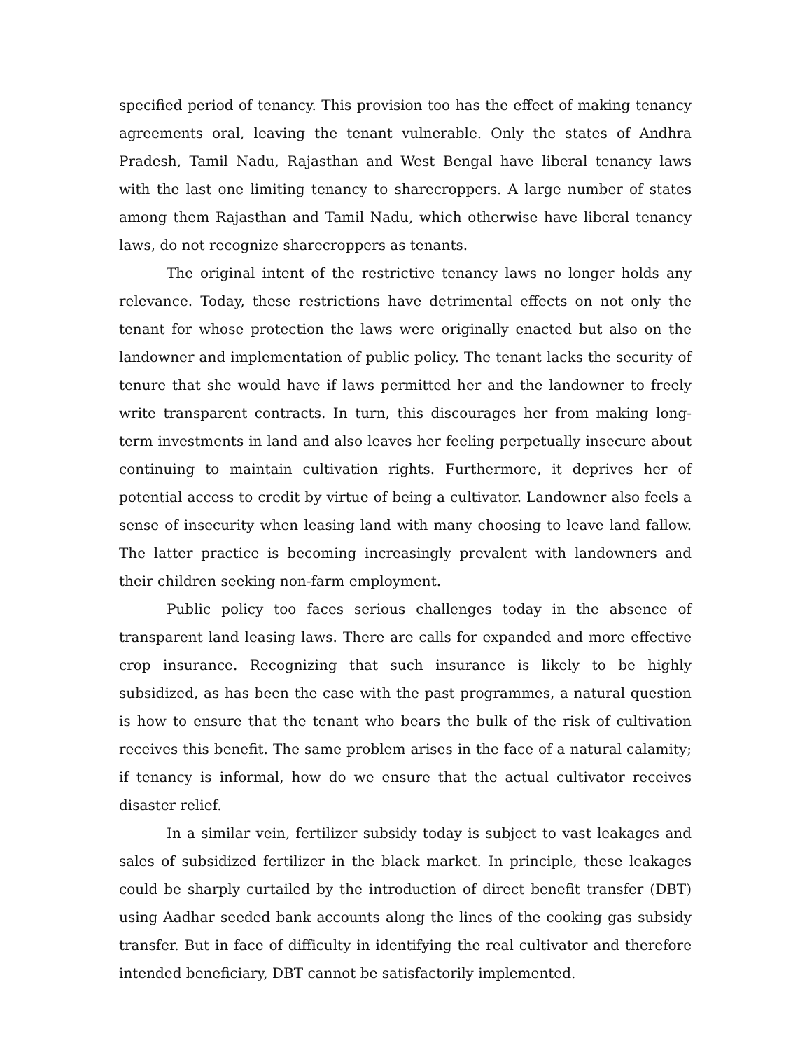specified period of tenancy. This provision too has the effect of making tenancy agreements oral, leaving the tenant vulnerable. Only the states of Andhra Pradesh, Tamil Nadu, Rajasthan and West Bengal have liberal tenancy laws with the last one limiting tenancy to sharecroppers. A large number of states among them Rajasthan and Tamil Nadu, which otherwise have liberal tenancy laws, do not recognize sharecroppers as tenants.
The original intent of the restrictive tenancy laws no longer holds any relevance. Today, these restrictions have detrimental effects on not only the tenant for whose protection the laws were originally enacted but also on the landowner and implementation of public policy. The tenant lacks the security of tenure that she would have if laws permitted her and the landowner to freely write transparent contracts. In turn, this discourages her from making long-term investments in land and also leaves her feeling perpetually insecure about continuing to maintain cultivation rights. Furthermore, it deprives her of potential access to credit by virtue of being a cultivator. Landowner also feels a sense of insecurity when leasing land with many choosing to leave land fallow. The latter practice is becoming increasingly prevalent with landowners and their children seeking non-farm employment.
Public policy too faces serious challenges today in the absence of transparent land leasing laws. There are calls for expanded and more effective crop insurance. Recognizing that such insurance is likely to be highly subsidized, as has been the case with the past programmes, a natural question is how to ensure that the tenant who bears the bulk of the risk of cultivation receives this benefit. The same problem arises in the face of a natural calamity; if tenancy is informal, how do we ensure that the actual cultivator receives disaster relief.
In a similar vein, fertilizer subsidy today is subject to vast leakages and sales of subsidized fertilizer in the black market. In principle, these leakages could be sharply curtailed by the introduction of direct benefit transfer (DBT) using Aadhar seeded bank accounts along the lines of the cooking gas subsidy transfer. But in face of difficulty in identifying the real cultivator and therefore intended beneficiary, DBT cannot be satisfactorily implemented.